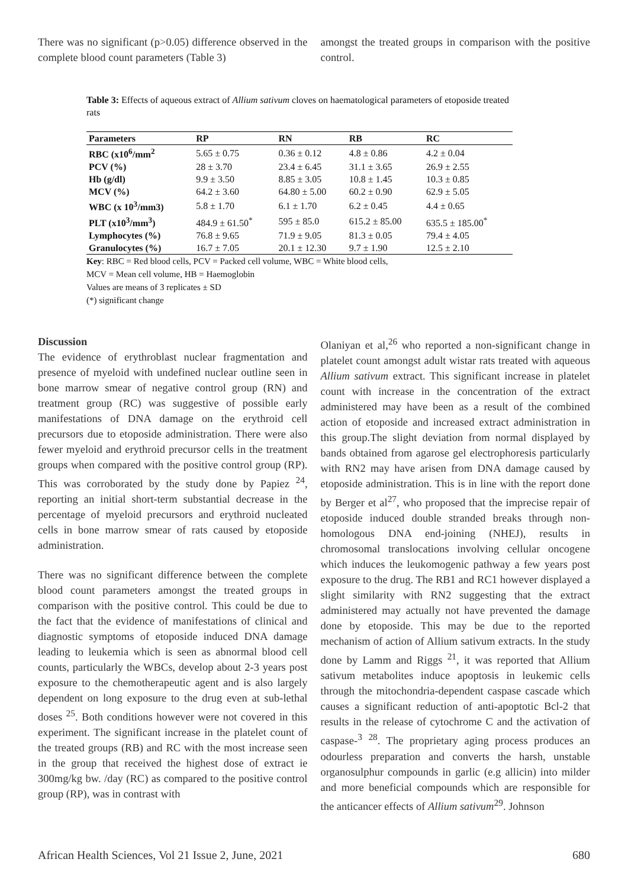There was no significant (p>0.05) difference observed in the complete blood count parameters (Table 3)
amongst the treated groups in comparison with the positive control.
Table 3: Effects of aqueous extract of Allium sativum cloves on haematological parameters of etoposide treated rats
| Parameters | RP | RN | RB | RC |
| --- | --- | --- | --- | --- |
| RBC (x10<sup>6</sup>/mm<sup>2</sup> | 5.65 ± 0.75 | 0.36 ± 0.12 | 4.8 ± 0.86 | 4.2 ± 0.04 |
| PCV (%) | 28 ± 3.70 | 23.4 ± 6.45 | 31.1 ± 3.65 | 26.9 ± 2.55 |
| Hb (g/dl) | 9.9 ± 3.50 | 8.85 ± 3.05 | 10.8 ± 1.45 | 10.3 ± 0.85 |
| MCV (%) | 64.2 ± 3.60 | 64.80 ± 5.00 | 60.2 ± 0.90 | 62.9 ± 5.05 |
| WBC (x 10<sup>3</sup>/mm3) | 5.8 ± 1.70 | 6.1 ± 1.70 | 6.2 ± 0.45 | 4.4 ± 0.65 |
| PLT (x10<sup>3</sup>/mm<sup>3</sup>) | 484.9 ± 61.50<sup>*</sup> | 595 ± 85.0 | 615.2 ± 85.00 | 635.5 ± 185.00<sup>*</sup> |
| Lymphocytes (%) | 76.8 ± 9.65 | 71.9 ± 9.05 | 81.3 ± 0.05 | 79.4 ± 4.05 |
| Granulocytes (%) | 16.7 ± 7.05 | 20.1 ± 12.30 | 9.7 ± 1.90 | 12.5 ± 2.10 |
Key: RBC = Red blood cells, PCV = Packed cell volume, WBC = White blood cells,
MCV = Mean cell volume, HB = Haemoglobin
Values are means of 3 replicates ± SD
(*) significant change
Discussion
The evidence of erythroblast nuclear fragmentation and presence of myeloid with undefined nuclear outline seen in bone marrow smear of negative control group (RN) and treatment group (RC) was suggestive of possible early manifestations of DNA damage on the erythroid cell precursors due to etoposide administration. There were also fewer myeloid and erythroid precursor cells in the treatment groups when compared with the positive control group (RP). This was corroborated by the study done by Papiez <sup>24</sup>, reporting an initial short-term substantial decrease in the percentage of myeloid precursors and erythroid nucleated cells in bone marrow smear of rats caused by etoposide administration.
There was no significant difference between the complete blood count parameters amongst the treated groups in comparison with the positive control. This could be due to the fact that the evidence of manifestations of clinical and diagnostic symptoms of etoposide induced DNA damage leading to leukemia which is seen as abnormal blood cell counts, particularly the WBCs, develop about 2-3 years post exposure to the chemotherapeutic agent and is also largely dependent on long exposure to the drug even at sub-lethal doses <sup>25</sup>. Both conditions however were not covered in this experiment. The significant increase in the platelet count of the treated groups (RB) and RC with the most increase seen in the group that received the highest dose of extract ie 300mg/kg bw. /day (RC) as compared to the positive control group (RP), was in contrast with
Olaniyan et al,<sup>26</sup> who reported a non-significant change in platelet count amongst adult wistar rats treated with aqueous Allium sativum extract. This significant increase in platelet count with increase in the concentration of the extract administered may have been as a result of the combined action of etoposide and increased extract administration in this group.The slight deviation from normal displayed by bands obtained from agarose gel electrophoresis particularly with RN2 may have arisen from DNA damage caused by etoposide administration. This is in line with the report done by Berger et al<sup>27</sup>, who proposed that the imprecise repair of etoposide induced double stranded breaks through non-homologous DNA end-joining (NHEJ), results in chromosomal translocations involving cellular oncogene which induces the leukomogenic pathway a few years post exposure to the drug. The RB1 and RC1 however displayed a slight similarity with RN2 suggesting that the extract administered may actually not have prevented the damage done by etoposide. This may be due to the reported mechanism of action of Allium sativum extracts. In the study done by Lamm and Riggs <sup>21</sup>, it was reported that Allium sativum metabolites induce apoptosis in leukemic cells through the mitochondria-dependent caspase cascade which causes a significant reduction of anti-apoptotic Bcl-2 that results in the release of cytochrome C and the activation of caspase-<sup>3</sup> <sup>28</sup>. The proprietary aging process produces an odourless preparation and converts the harsh, unstable organosulphur compounds in garlic (e.g allicin) into milder and more beneficial compounds which are responsible for the anticancer effects of Allium sativum<sup>29</sup>. Johnson
African Health Sciences, Vol 21 Issue 2, June, 2021 680